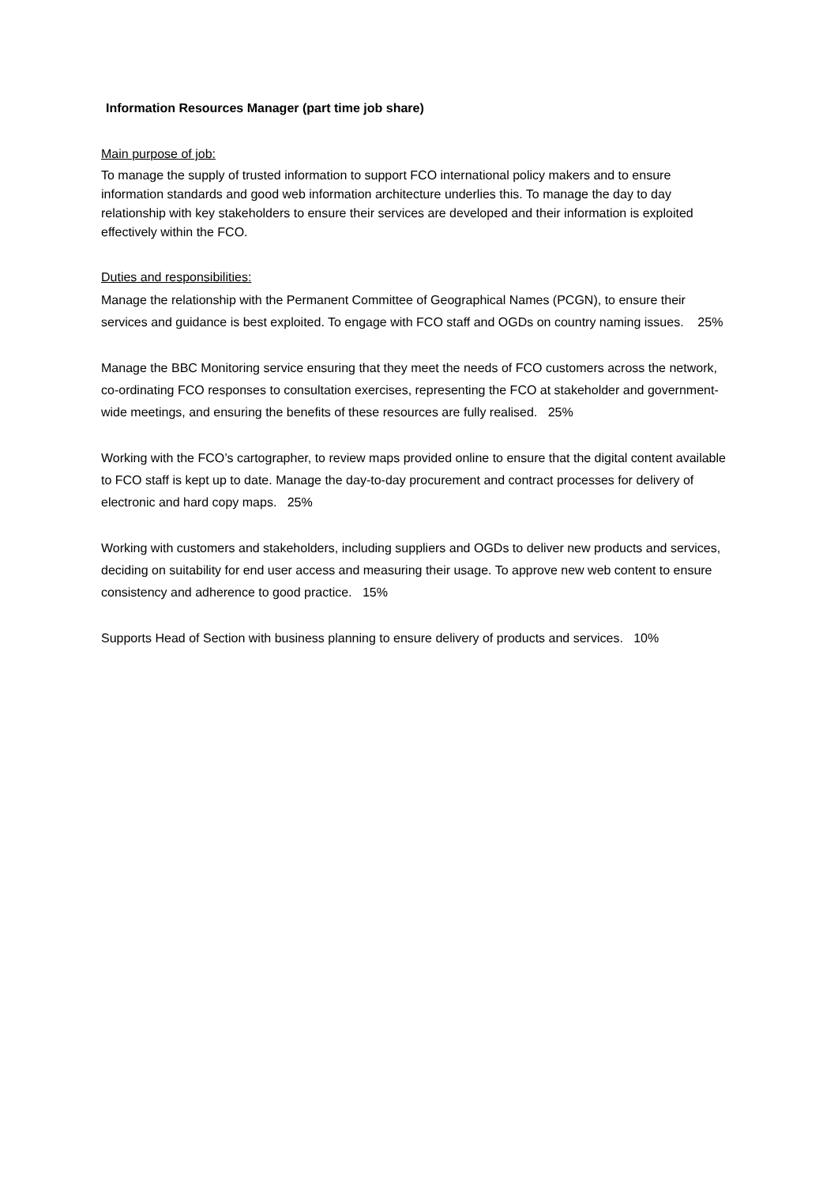Information Resources Manager (part time job share)
Main purpose of job:
To manage the supply of trusted information to support FCO international policy makers and to ensure information standards and good web information architecture underlies this. To manage the day to day relationship with key stakeholders to ensure their services are developed and their information is exploited effectively within the FCO.
Duties and responsibilities:
Manage the relationship with the Permanent Committee of Geographical Names (PCGN), to ensure their services and guidance is best exploited. To engage with FCO staff and OGDs on country naming issues. 25%
Manage the BBC Monitoring service ensuring that they meet the needs of FCO customers across the network, co-ordinating FCO responses to consultation exercises, representing the FCO at stakeholder and government-wide meetings, and ensuring the benefits of these resources are fully realised. 25%
Working with the FCO’s cartographer, to review maps provided online to ensure that the digital content available to FCO staff is kept up to date. Manage the day-to-day procurement and contract processes for delivery of electronic and hard copy maps. 25%
Working with customers and stakeholders, including suppliers and OGDs to deliver new products and services, deciding on suitability for end user access and measuring their usage. To approve new web content to ensure consistency and adherence to good practice. 15%
Supports Head of Section with business planning to ensure delivery of products and services. 10%